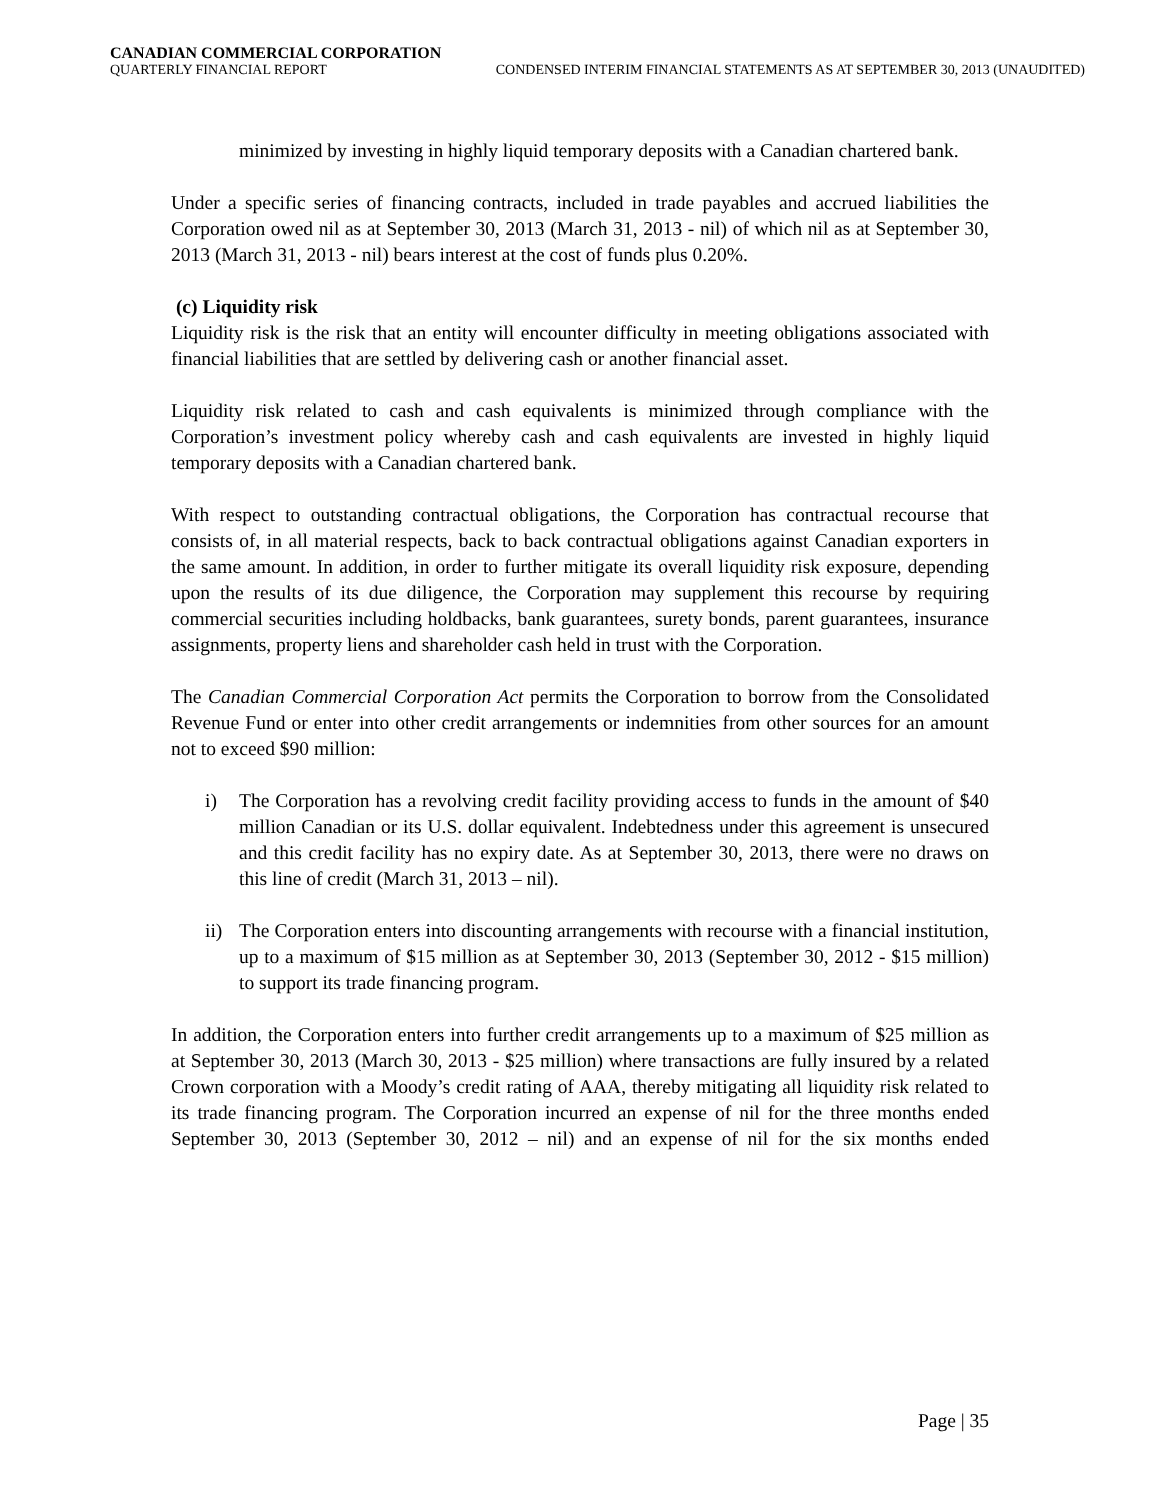CANADIAN COMMERCIAL CORPORATION
QUARTERLY FINANCIAL REPORT CONDENSED INTERIM FINANCIAL STATEMENTS AS AT SEPTEMBER 30, 2013 (UNAUDITED)
minimized by investing in highly liquid temporary deposits with a Canadian chartered bank.
Under a specific series of financing contracts, included in trade payables and accrued liabilities the Corporation owed nil as at September 30, 2013 (March 31, 2013 - nil) of which nil as at September 30, 2013 (March 31, 2013 - nil) bears interest at the cost of funds plus 0.20%.
(c) Liquidity risk
Liquidity risk is the risk that an entity will encounter difficulty in meeting obligations associated with financial liabilities that are settled by delivering cash or another financial asset.
Liquidity risk related to cash and cash equivalents is minimized through compliance with the Corporation’s investment policy whereby cash and cash equivalents are invested in highly liquid temporary deposits with a Canadian chartered bank.
With respect to outstanding contractual obligations, the Corporation has contractual recourse that consists of, in all material respects, back to back contractual obligations against Canadian exporters in the same amount. In addition, in order to further mitigate its overall liquidity risk exposure, depending upon the results of its due diligence, the Corporation may supplement this recourse by requiring commercial securities including holdbacks, bank guarantees, surety bonds, parent guarantees, insurance assignments, property liens and shareholder cash held in trust with the Corporation.
The Canadian Commercial Corporation Act permits the Corporation to borrow from the Consolidated Revenue Fund or enter into other credit arrangements or indemnities from other sources for an amount not to exceed $90 million:
i) The Corporation has a revolving credit facility providing access to funds in the amount of $40 million Canadian or its U.S. dollar equivalent. Indebtedness under this agreement is unsecured and this credit facility has no expiry date. As at September 30, 2013, there were no draws on this line of credit (March 31, 2013 – nil).
ii)
The Corporation enters into discounting arrangements with recourse with a financial institution, up to a maximum of $15 million as at September 30, 2013 (September 30, 2012 - $15 million) to support its trade financing program.
In addition, the Corporation enters into further credit arrangements up to a maximum of $25 million as at September 30, 2013 (March 30, 2013 - $25 million) where transactions are fully insured by a related Crown corporation with a Moody’s credit rating of AAA, thereby mitigating all liquidity risk related to its trade financing program. The Corporation incurred an expense of nil for the three months ended September 30, 2013 (September 30, 2012 – nil) and an expense of nil for the six months ended
Page | 35